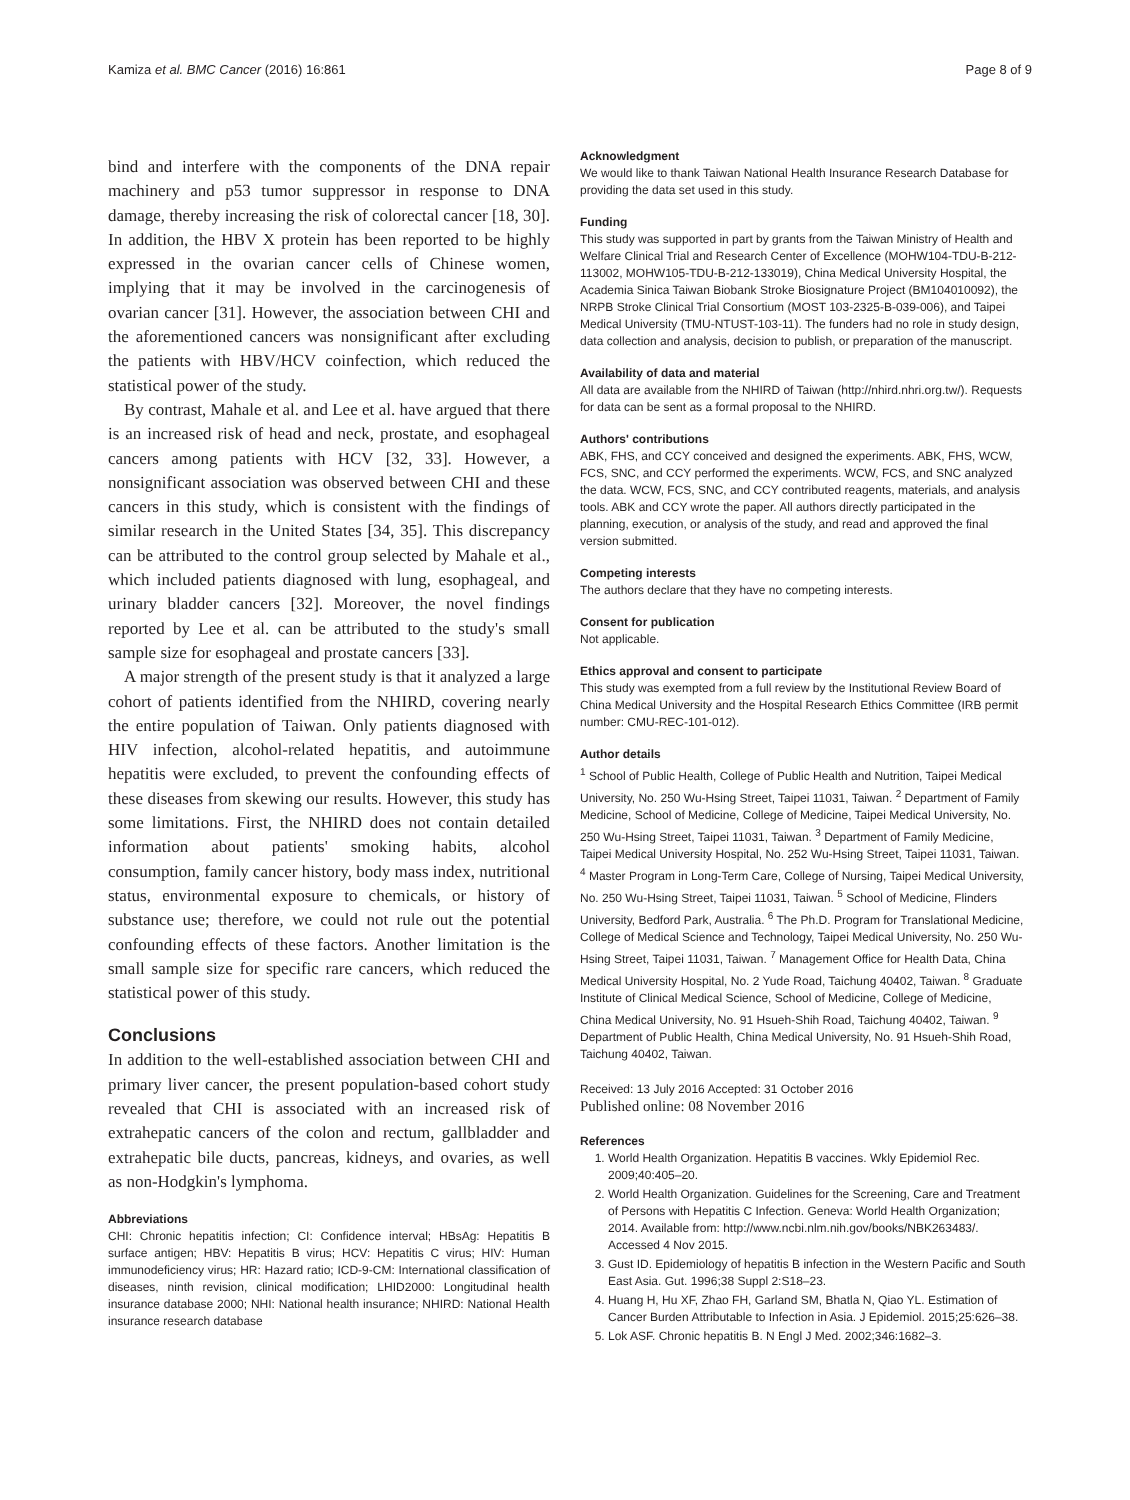Kamiza et al. BMC Cancer (2016) 16:861 Page 8 of 9
bind and interfere with the components of the DNA repair machinery and p53 tumor suppressor in response to DNA damage, thereby increasing the risk of colorectal cancer [18, 30]. In addition, the HBV X protein has been reported to be highly expressed in the ovarian cancer cells of Chinese women, implying that it may be involved in the carcinogenesis of ovarian cancer [31]. However, the association between CHI and the aforementioned cancers was nonsignificant after excluding the patients with HBV/HCV coinfection, which reduced the statistical power of the study.
By contrast, Mahale et al. and Lee et al. have argued that there is an increased risk of head and neck, prostate, and esophageal cancers among patients with HCV [32, 33]. However, a nonsignificant association was observed between CHI and these cancers in this study, which is consistent with the findings of similar research in the United States [34, 35]. This discrepancy can be attributed to the control group selected by Mahale et al., which included patients diagnosed with lung, esophageal, and urinary bladder cancers [32]. Moreover, the novel findings reported by Lee et al. can be attributed to the study's small sample size for esophageal and prostate cancers [33].
A major strength of the present study is that it analyzed a large cohort of patients identified from the NHIRD, covering nearly the entire population of Taiwan. Only patients diagnosed with HIV infection, alcohol-related hepatitis, and autoimmune hepatitis were excluded, to prevent the confounding effects of these diseases from skewing our results. However, this study has some limitations. First, the NHIRD does not contain detailed information about patients' smoking habits, alcohol consumption, family cancer history, body mass index, nutritional status, environmental exposure to chemicals, or history of substance use; therefore, we could not rule out the potential confounding effects of these factors. Another limitation is the small sample size for specific rare cancers, which reduced the statistical power of this study.
Conclusions
In addition to the well-established association between CHI and primary liver cancer, the present population-based cohort study revealed that CHI is associated with an increased risk of extrahepatic cancers of the colon and rectum, gallbladder and extrahepatic bile ducts, pancreas, kidneys, and ovaries, as well as non-Hodgkin's lymphoma.
Abbreviations
CHI: Chronic hepatitis infection; CI: Confidence interval; HBsAg: Hepatitis B surface antigen; HBV: Hepatitis B virus; HCV: Hepatitis C virus; HIV: Human immunodeficiency virus; HR: Hazard ratio; ICD-9-CM: International classification of diseases, ninth revision, clinical modification; LHID2000: Longitudinal health insurance database 2000; NHI: National health insurance; NHIRD: National Health insurance research database
Acknowledgment
We would like to thank Taiwan National Health Insurance Research Database for providing the data set used in this study.
Funding
This study was supported in part by grants from the Taiwan Ministry of Health and Welfare Clinical Trial and Research Center of Excellence (MOHW104-TDU-B-212-113002, MOHW105-TDU-B-212-133019), China Medical University Hospital, the Academia Sinica Taiwan Biobank Stroke Biosignature Project (BM104010092), the NRPB Stroke Clinical Trial Consortium (MOST 103-2325-B-039-006), and Taipei Medical University (TMU-NTUST-103-11). The funders had no role in study design, data collection and analysis, decision to publish, or preparation of the manuscript.
Availability of data and material
All data are available from the NHIRD of Taiwan (http://nhird.nhri.org.tw/). Requests for data can be sent as a formal proposal to the NHIRD.
Authors' contributions
ABK, FHS, and CCY conceived and designed the experiments. ABK, FHS, WCW, FCS, SNC, and CCY performed the experiments. WCW, FCS, and SNC analyzed the data. WCW, FCS, SNC, and CCY contributed reagents, materials, and analysis tools. ABK and CCY wrote the paper. All authors directly participated in the planning, execution, or analysis of the study, and read and approved the final version submitted.
Competing interests
The authors declare that they have no competing interests.
Consent for publication
Not applicable.
Ethics approval and consent to participate
This study was exempted from a full review by the Institutional Review Board of China Medical University and the Hospital Research Ethics Committee (IRB permit number: CMU-REC-101-012).
Author details
<sup>1</sup> School of Public Health, College of Public Health and Nutrition, Taipei Medical University, No. 250 Wu-Hsing Street, Taipei 11031, Taiwan. <sup>2</sup> Department of Family Medicine, School of Medicine, College of Medicine, Taipei Medical University, No. 250 Wu-Hsing Street, Taipei 11031, Taiwan. <sup>3</sup> Department of Family Medicine, Taipei Medical University Hospital, No. 252 Wu-Hsing Street, Taipei 11031, Taiwan. <sup>4</sup> Master Program in Long-Term Care, College of Nursing, Taipei Medical University, No. 250 Wu-Hsing Street, Taipei 11031, Taiwan. <sup>5</sup> School of Medicine, Flinders University, Bedford Park, Australia. <sup>6</sup> The Ph.D. Program for Translational Medicine, College of Medical Science and Technology, Taipei Medical University, No. 250 Wu-Hsing Street, Taipei 11031, Taiwan. <sup>7</sup> Management Office for Health Data, China Medical University Hospital, No. 2 Yude Road, Taichung 40402, Taiwan. <sup>8</sup> Graduate Institute of Clinical Medical Science, School of Medicine, College of Medicine, China Medical University, No. 91 Hsueh-Shih Road, Taichung 40402, Taiwan. <sup>9</sup> Department of Public Health, China Medical University, No. 91 Hsueh-Shih Road, Taichung 40402, Taiwan.
Received: 13 July 2016 Accepted: 31 October 2016
Published online: 08 November 2016
References
1. World Health Organization. Hepatitis B vaccines. Wkly Epidemiol Rec. 2009;40:405–20.
2. World Health Organization. Guidelines for the Screening, Care and Treatment of Persons with Hepatitis C Infection. Geneva: World Health Organization; 2014. Available from: http://www.ncbi.nlm.nih.gov/books/NBK263483/. Accessed 4 Nov 2015.
3. Gust ID. Epidemiology of hepatitis B infection in the Western Pacific and South East Asia. Gut. 1996;38 Suppl 2:S18–23.
4. Huang H, Hu XF, Zhao FH, Garland SM, Bhatla N, Qiao YL. Estimation of Cancer Burden Attributable to Infection in Asia. J Epidemiol. 2015;25:626–38.
5. Lok ASF. Chronic hepatitis B. N Engl J Med. 2002;346:1682–3.